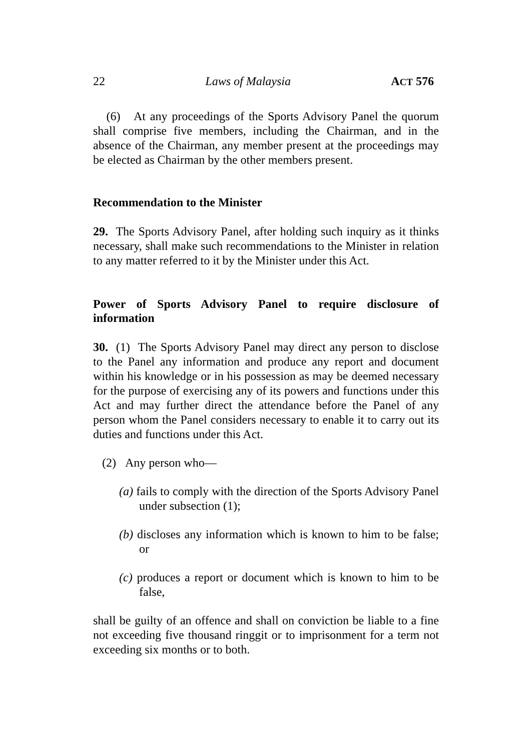22 Laws of Malaysia ACT 576
(6) At any proceedings of the Sports Advisory Panel the quorum shall comprise five members, including the Chairman, and in the absence of the Chairman, any member present at the proceedings may be elected as Chairman by the other members present.
Recommendation to the Minister
29. The Sports Advisory Panel, after holding such inquiry as it thinks necessary, shall make such recommendations to the Minister in relation to any matter referred to it by the Minister under this Act.
Power of Sports Advisory Panel to require disclosure of information
30. (1) The Sports Advisory Panel may direct any person to disclose to the Panel any information and produce any report and document within his knowledge or in his possession as may be deemed necessary for the purpose of exercising any of its powers and functions under this Act and may further direct the attendance before the Panel of any person whom the Panel considers necessary to enable it to carry out its duties and functions under this Act.
(2) Any person who—
(a) fails to comply with the direction of the Sports Advisory Panel under subsection (1);
(b) discloses any information which is known to him to be false; or
(c) produces a report or document which is known to him to be false,
shall be guilty of an offence and shall on conviction be liable to a fine not exceeding five thousand ringgit or to imprisonment for a term not exceeding six months or to both.